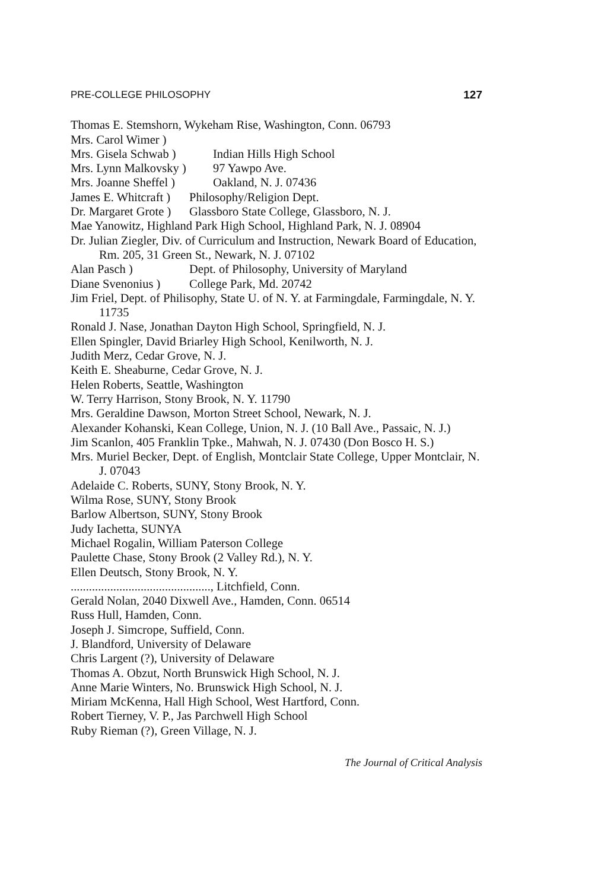PRE-COLLEGE PHILOSOPHY 127
Thomas E. Stemshorn, Wykeham Rise, Washington, Conn. 06793
Mrs. Carol Wimer )
Mrs. Gisela Schwab ) Indian Hills High School
Mrs. Lynn Malkovsky ) 97 Yawpo Ave.
Mrs. Joanne Sheffel ) Oakland, N. J. 07436
James E. Whitcraft ) Philosophy/Religion Dept.
Dr. Margaret Grote ) Glassboro State College, Glassboro, N. J.
Mae Yanowitz, Highland Park High School, Highland Park, N. J. 08904
Dr. Julian Ziegler, Div. of Curriculum and Instruction, Newark Board of Education, Rm. 205, 31 Green St., Newark, N. J. 07102
Alan Pasch ) Dept. of Philosophy, University of Maryland
Diane Svenonius ) College Park, Md. 20742
Jim Friel, Dept. of Philisophy, State U. of N. Y. at Farmingdale, Farmingdale, N. Y. 11735
Ronald J. Nase, Jonathan Dayton High School, Springfield, N. J.
Ellen Spingler, David Briarley High School, Kenilworth, N. J.
Judith Merz, Cedar Grove, N. J.
Keith E. Sheaburne, Cedar Grove, N. J.
Helen Roberts, Seattle, Washington
W. Terry Harrison, Stony Brook, N. Y. 11790
Mrs. Geraldine Dawson, Morton Street School, Newark, N. J.
Alexander Kohanski, Kean College, Union, N. J. (10 Ball Ave., Passaic, N. J.)
Jim Scanlon, 405 Franklin Tpke., Mahwah, N. J. 07430 (Don Bosco H. S.)
Mrs. Muriel Becker, Dept. of English, Montclair State College, Upper Montclair, N. J. 07043
Adelaide C. Roberts, SUNY, Stony Brook, N. Y.
Wilma Rose, SUNY, Stony Brook
Barlow Albertson, SUNY, Stony Brook
Judy Iachetta, SUNYA
Michael Rogalin, William Paterson College
Paulette Chase, Stony Brook (2 Valley Rd.), N. Y.
Ellen Deutsch, Stony Brook, N. Y.
.............................................., Litchfield, Conn.
Gerald Nolan, 2040 Dixwell Ave., Hamden, Conn. 06514
Russ Hull, Hamden, Conn.
Joseph J. Simcrope, Suffield, Conn.
J. Blandford, University of Delaware
Chris Largent (?), University of Delaware
Thomas A. Obzut, North Brunswick High School, N. J.
Anne Marie Winters, No. Brunswick High School, N. J.
Miriam McKenna, Hall High School, West Hartford, Conn.
Robert Tierney, V. P., Jas Parchwell High School
Ruby Rieman (?), Green Village, N. J.
The Journal of Critical Analysis